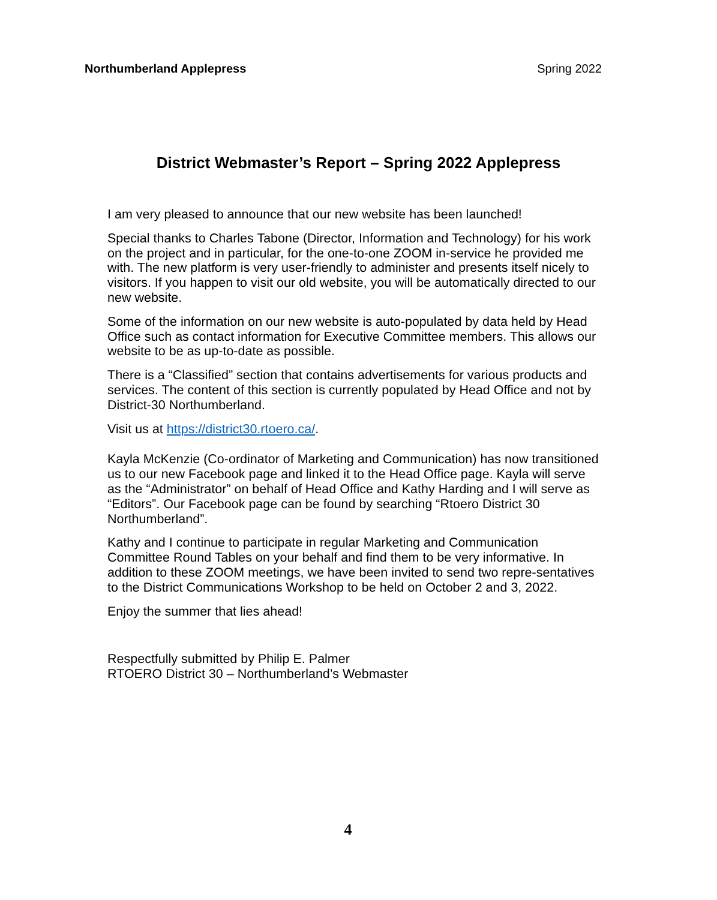Northumberland Applepress Spring 2022
District Webmaster’s Report – Spring 2022 Applepress
I am very pleased to announce that our new website has been launched!
Special thanks to Charles Tabone (Director, Information and Technology) for his work on the project and in particular, for the one-to-one ZOOM in-service he provided me with. The new platform is very user-friendly to administer and presents itself nicely to visitors. If you happen to visit our old website, you will be automatically directed to our new website.
Some of the information on our new website is auto-populated by data held by Head Office such as contact information for Executive Committee members. This allows our website to be as up-to-date as possible.
There is a “Classified” section that contains advertisements for various products and services. The content of this section is currently populated by Head Office and not by District-30 Northumberland.
Visit us at https://district30.rtoero.ca/.
Kayla McKenzie (Co-ordinator of Marketing and Communication) has now transitioned us to our new Facebook page and linked it to the Head Office page. Kayla will serve as the “Administrator” on behalf of Head Office and Kathy Harding and I will serve as “Editors”. Our Facebook page can be found by searching “Rtoero District 30 Northumberland”.
Kathy and I continue to participate in regular Marketing and Communication Committee Round Tables on your behalf and find them to be very informative. In addition to these ZOOM meetings, we have been invited to send two repre-sentatives to the District Communications Workshop to be held on October 2 and 3, 2022.
Enjoy the summer that lies ahead!
Respectfully submitted by Philip E. Palmer
RTOERO District 30 – Northumberland’s Webmaster
4